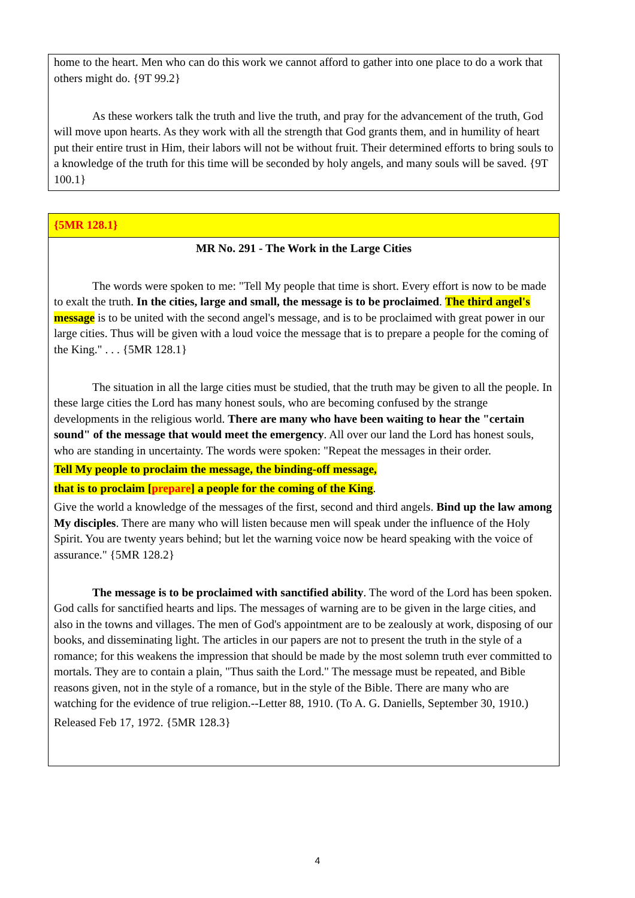home to the heart. Men who can do this work we cannot afford to gather into one place to do a work that others might do. {9T 99.2}
As these workers talk the truth and live the truth, and pray for the advancement of the truth, God will move upon hearts. As they work with all the strength that God grants them, and in humility of heart put their entire trust in Him, their labors will not be without fruit. Their determined efforts to bring souls to a knowledge of the truth for this time will be seconded by holy angels, and many souls will be saved. {9T 100.1}
{5MR 128.1}
MR No. 291 - The Work in the Large Cities
The words were spoken to me: "Tell My people that time is short. Every effort is now to be made to exalt the truth. In the cities, large and small, the message is to be proclaimed. The third angel's message is to be united with the second angel's message, and is to be proclaimed with great power in our large cities. Thus will be given with a loud voice the message that is to prepare a people for the coming of the King." . . . {5MR 128.1}
The situation in all the large cities must be studied, that the truth may be given to all the people. In these large cities the Lord has many honest souls, who are becoming confused by the strange developments in the religious world. There are many who have been waiting to hear the "certain sound" of the message that would meet the emergency. All over our land the Lord has honest souls, who are standing in uncertainty. The words were spoken: "Repeat the messages in their order.
Tell My people to proclaim the message, the binding-off message,
that is to proclaim [prepare] a people for the coming of the King.
Give the world a knowledge of the messages of the first, second and third angels. Bind up the law among My disciples. There are many who will listen because men will speak under the influence of the Holy Spirit. You are twenty years behind; but let the warning voice now be heard speaking with the voice of assurance." {5MR 128.2}
The message is to be proclaimed with sanctified ability. The word of the Lord has been spoken. God calls for sanctified hearts and lips. The messages of warning are to be given in the large cities, and also in the towns and villages. The men of God's appointment are to be zealously at work, disposing of our books, and disseminating light. The articles in our papers are not to present the truth in the style of a romance; for this weakens the impression that should be made by the most solemn truth ever committed to mortals. They are to contain a plain, "Thus saith the Lord." The message must be repeated, and Bible reasons given, not in the style of a romance, but in the style of the Bible. There are many who are watching for the evidence of true religion.--Letter 88, 1910. (To A. G. Daniells, September 30, 1910.)
Released Feb 17, 1972. {5MR 128.3}
4